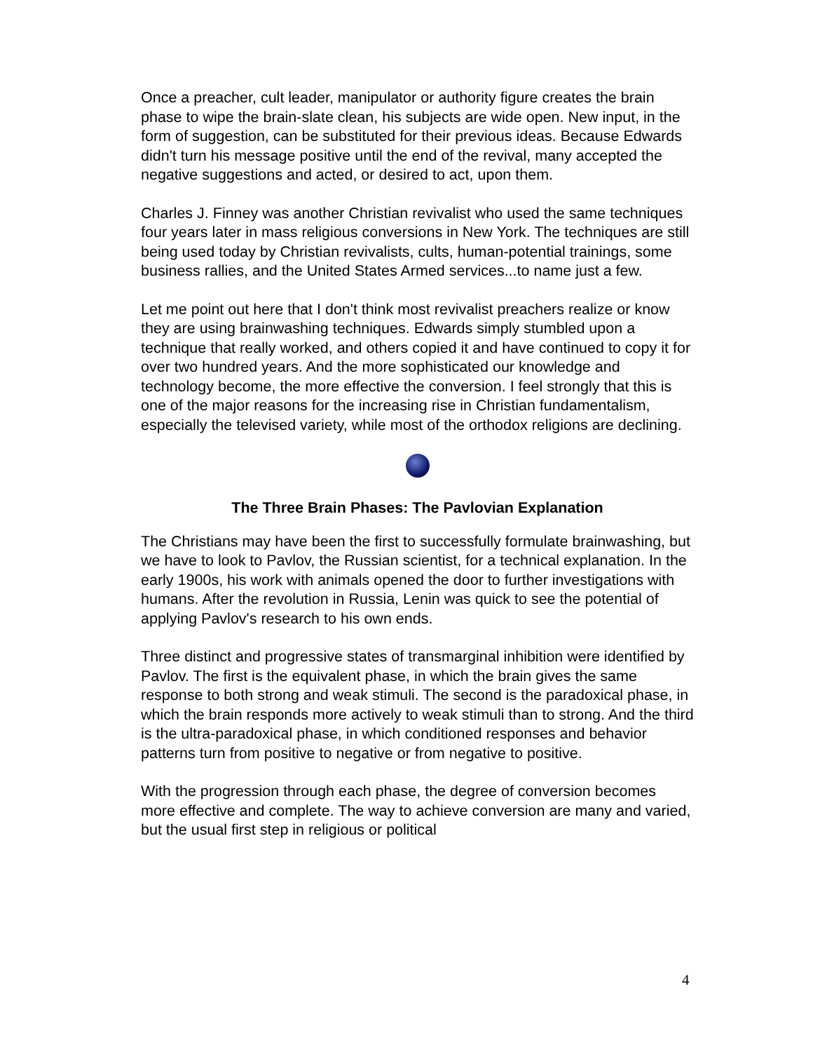Once a preacher, cult leader, manipulator or authority figure creates the brain phase to wipe the brain-slate clean, his subjects are wide open. New input, in the form of suggestion, can be substituted for their previous ideas. Because Edwards didn't turn his message positive until the end of the revival, many accepted the negative suggestions and acted, or desired to act, upon them.
Charles J. Finney was another Christian revivalist who used the same techniques four years later in mass religious conversions in New York. The techniques are still being used today by Christian revivalists, cults, human-potential trainings, some business rallies, and the United States Armed services...to name just a few.
Let me point out here that I don't think most revivalist preachers realize or know they are using brainwashing techniques. Edwards simply stumbled upon a technique that really worked, and others copied it and have continued to copy it for over two hundred years. And the more sophisticated our knowledge and technology become, the more effective the conversion. I feel strongly that this is one of the major reasons for the increasing rise in Christian fundamentalism, especially the televised variety, while most of the orthodox religions are declining.
The Three Brain Phases: The Pavlovian Explanation
The Christians may have been the first to successfully formulate brainwashing, but we have to look to Pavlov, the Russian scientist, for a technical explanation. In the early 1900s, his work with animals opened the door to further investigations with humans. After the revolution in Russia, Lenin was quick to see the potential of applying Pavlov's research to his own ends.
Three distinct and progressive states of transmarginal inhibition were identified by Pavlov. The first is the equivalent phase, in which the brain gives the same response to both strong and weak stimuli. The second is the paradoxical phase, in which the brain responds more actively to weak stimuli than to strong. And the third is the ultra-paradoxical phase, in which conditioned responses and behavior patterns turn from positive to negative or from negative to positive.
With the progression through each phase, the degree of conversion becomes more effective and complete. The way to achieve conversion are many and varied, but the usual first step in religious or political
4